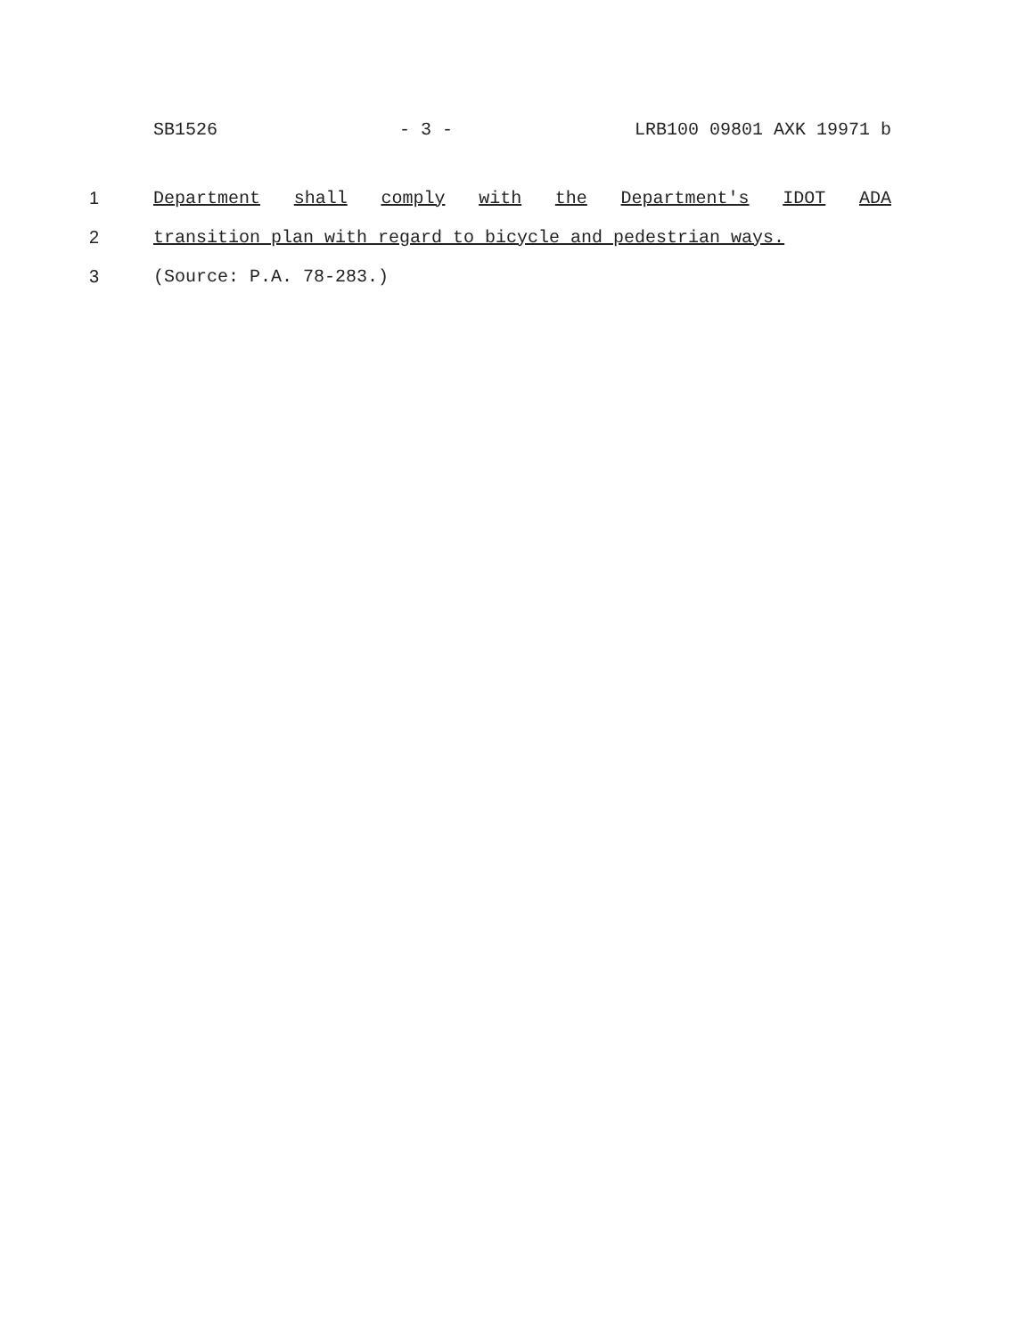SB1526 - 3 - LRB100 09801 AXK 19971 b
1 Department shall comply with the Department's IDOT ADA
2 transition plan with regard to bicycle and pedestrian ways.
3 (Source: P.A. 78-283.)